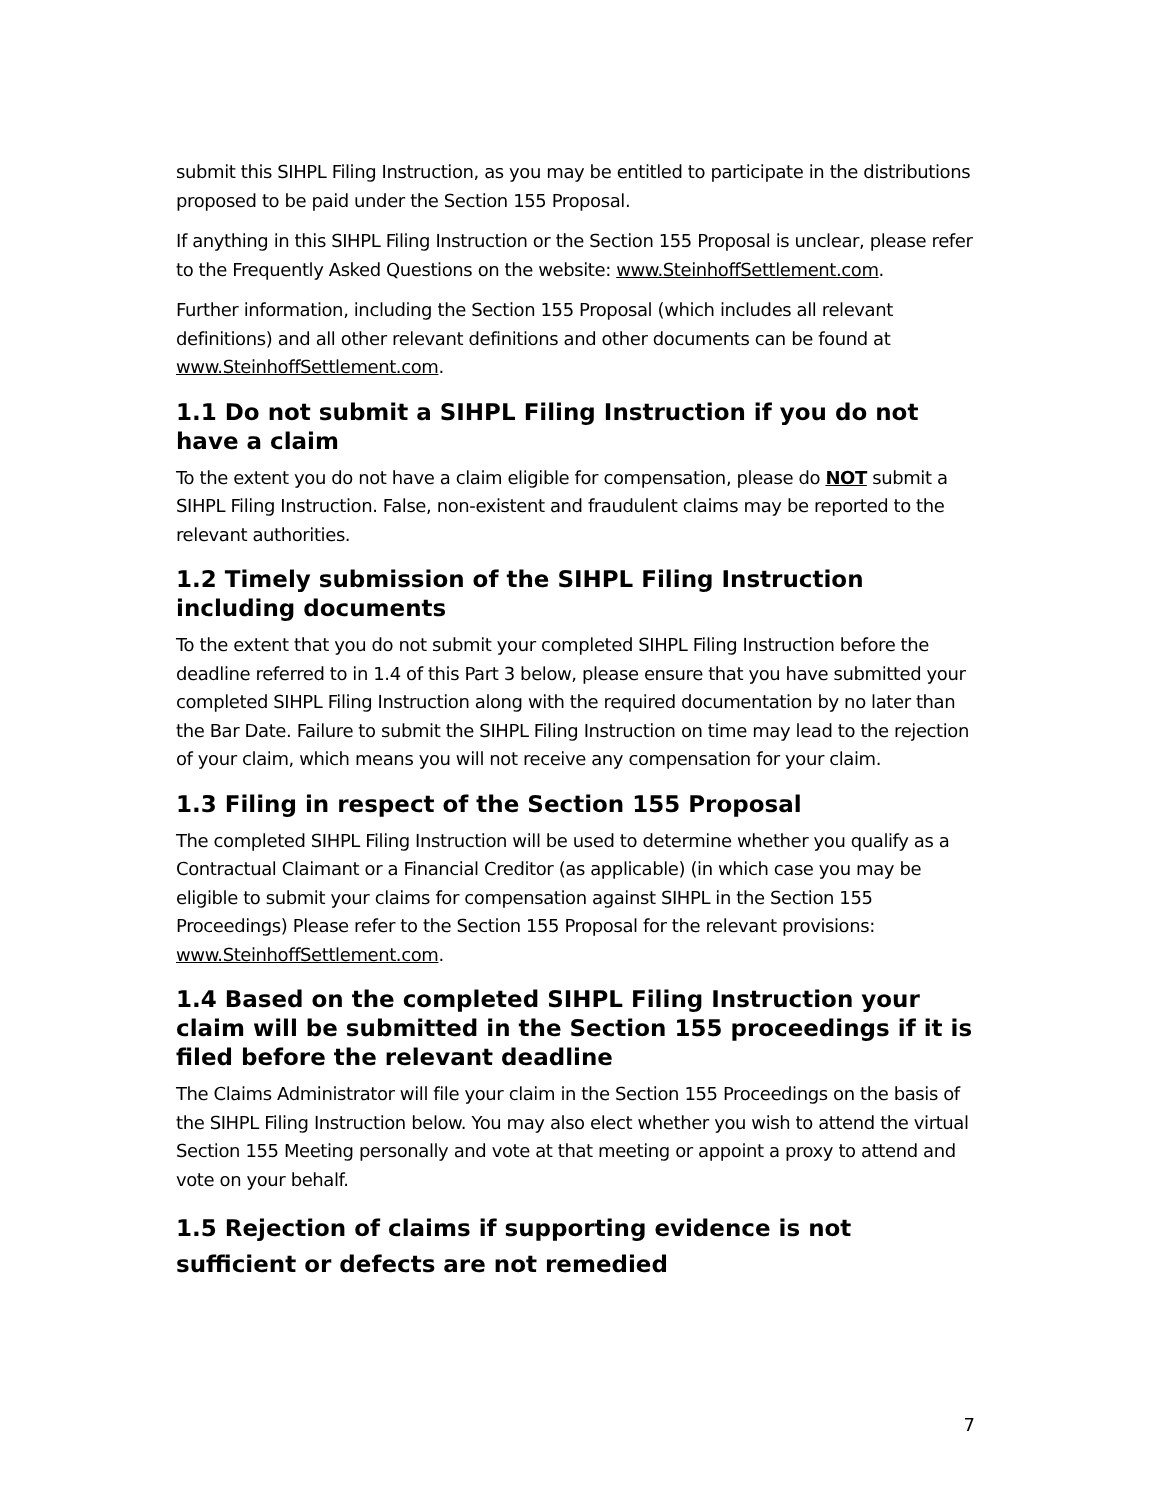submit this SIHPL Filing Instruction, as you may be entitled to participate in the distributions proposed to be paid under the Section 155 Proposal.
If anything in this SIHPL Filing Instruction or the Section 155 Proposal is unclear, please refer to the Frequently Asked Questions on the website: www.SteinhoffSettlement.com.
Further information, including the Section 155 Proposal (which includes all relevant definitions) and all other relevant definitions and other documents can be found at www.SteinhoffSettlement.com.
1.1 Do not submit a SIHPL Filing Instruction if you do not have a claim
To the extent you do not have a claim eligible for compensation, please do NOT submit a SIHPL Filing Instruction. False, non-existent and fraudulent claims may be reported to the relevant authorities.
1.2 Timely submission of the SIHPL Filing Instruction including documents
To the extent that you do not submit your completed SIHPL Filing Instruction before the deadline referred to in 1.4 of this Part 3 below, please ensure that you have submitted your completed SIHPL Filing Instruction along with the required documentation by no later than the Bar Date. Failure to submit the SIHPL Filing Instruction on time may lead to the rejection of your claim, which means you will not receive any compensation for your claim.
1.3 Filing in respect of the Section 155 Proposal
The completed SIHPL Filing Instruction will be used to determine whether you qualify as a Contractual Claimant or a Financial Creditor (as applicable) (in which case you may be eligible to submit your claims for compensation against SIHPL in the Section 155 Proceedings) Please refer to the Section 155 Proposal for the relevant provisions: www.SteinhoffSettlement.com.
1.4 Based on the completed SIHPL Filing Instruction your claim will be submitted in the Section 155 proceedings if it is filed before the relevant deadline
The Claims Administrator will file your claim in the Section 155 Proceedings on the basis of the SIHPL Filing Instruction below. You may also elect whether you wish to attend the virtual Section 155 Meeting personally and vote at that meeting or appoint a proxy to attend and vote on your behalf.
1.5 Rejection of claims if supporting evidence is not sufficient or defects are not remedied
7